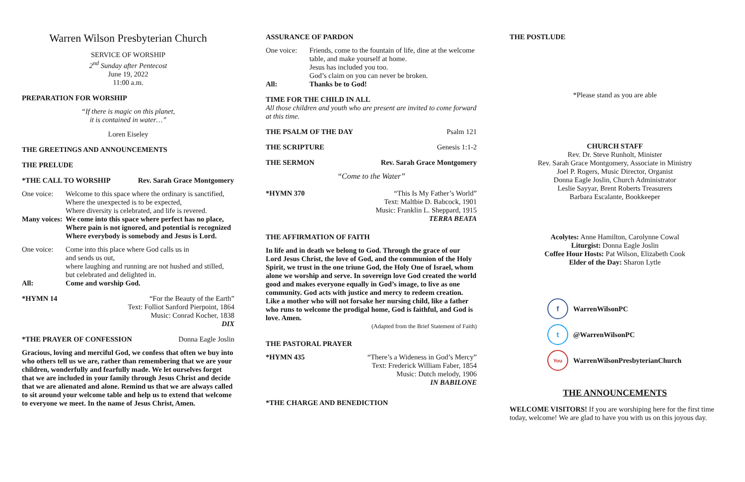Warren Wilson Presbyterian Church
SERVICE OF WORSHIP
2<sup>nd</sup> Sunday after Pentecost
June 19, 2022
11:00 a.m.
PREPARATION FOR WORSHIP
“If there is magic on this planet,
it is contained in water…”
Loren Eiseley
THE GREETINGS AND ANNOUNCEMENTS
THE PRELUDE
*THE CALL TO WORSHIP Rev. Sarah Grace Montgomery
One voice: Welcome to this space where the ordinary is sanctified,
Where the unexpected is to be expected,
Where diversity is celebrated, and life is revered.
Many voices: We come into this space where perfect has no place, Where pain is not ignored, and potential is recognized Where everybody is somebody and Jesus is Lord.
One voice: Come into this place where God calls us in
and sends us out,
where laughing and running are not hushed and stilled,
but celebrated and delighted in.
All: Come and worship God.
*HYMN 14 “For the Beauty of the Earth”
Text: Folliot Sanford Pierpoint, 1864
Music: Conrad Kocher, 1838
DIX
*THE PRAYER OF CONFESSION Donna Eagle Joslin
Gracious, loving and merciful God, we confess that often we buy into who others tell us we are, rather than remembering that we are your children, wonderfully and fearfully made. We let ourselves forget that we are included in your family through Jesus Christ and decide that we are alienated and alone. Remind us that we are always called to sit around your welcome table and help us to extend that welcome to everyone we meet. In the name of Jesus Christ, Amen.
ASSURANCE OF PARDON
One voice: Friends, come to the fountain of life, dine at the welcome table, and make yourself at home.
Jesus has included you too.
God’s claim on you can never be broken.
All: Thanks be to God!
TIME FOR THE CHILD IN ALL
All those children and youth who are present are invited to come forward at this time.
THE PSALM OF THE DAY Psalm 121
THE SCRIPTURE Genesis 1:1-2
THE SERMON Rev. Sarah Grace Montgomery
“Come to the Water”
*HYMN 370 “This Is My Father’s World”
Text: Maltbie D. Babcock, 1901
Music: Franklin L. Sheppard, 1915
TERRA BEATA
THE AFFIRMATION OF FAITH
In life and in death we belong to God. Through the grace of our Lord Jesus Christ, the love of God, and the communion of the Holy Spirit, we trust in the one triune God, the Holy One of Israel, whom alone we worship and serve. In sovereign love God created the world good and makes everyone equally in God’s image, to live as one community. God acts with justice and mercy to redeem creation. Like a mother who will not forsake her nursing child, like a father who runs to welcome the prodigal home, God is faithful, and God is love. Amen.
(Adapted from the Brief Statement of Faith)
THE PASTORAL PRAYER
*HYMN 435 “There’s a Wideness in God’s Mercy”
Text: Frederick William Faber, 1854
Music: Dutch melody, 1906
IN BABILONE
*THE CHARGE AND BENEDICTION
THE POSTLUDE
*Please stand as you are able
CHURCH STAFF
Rev. Dr. Steve Runholt, Minister
Rev. Sarah Grace Montgomery, Associate in Ministry
Joel P. Rogers, Music Director, Organist
Donna Eagle Joslin, Church Administrator
Leslie Sayyar, Brent Roberts Treasurers
Barbara Escalante, Bookkeeper
Acolytes: Anne Hamilton, Carolynne Cowal
Liturgist: Donna Eagle Joslin
Coffee Hour Hosts: Pat Wilson, Elizabeth Cook
Elder of the Day: Sharon Lytle
f WarrenWilsonPC
t @WarrenWilsonPC
You WarrenWilsonPresbyterianChurch
THE ANNOUNCEMENTS
WELCOME VISITORS! If you are worshiping here for the first time today, welcome! We are glad to have you with us on this joyous day.